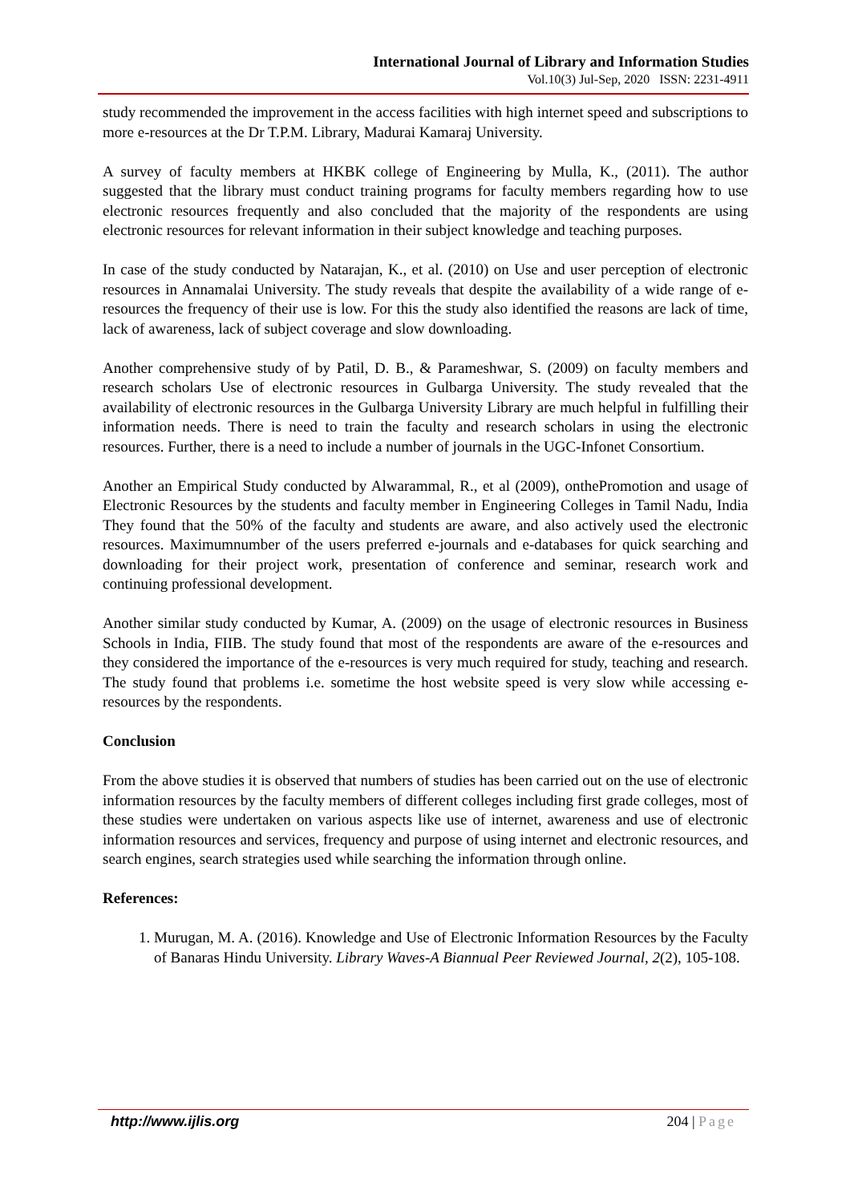International Journal of Library and Information Studies
Vol.10(3) Jul-Sep, 2020 ISSN: 2231-4911
study recommended the improvement in the access facilities with high internet speed and subscriptions to more e-resources at the Dr T.P.M. Library, Madurai Kamaraj University.
A survey of faculty members at HKBK college of Engineering by Mulla, K., (2011). The author suggested that the library must conduct training programs for faculty members regarding how to use electronic resources frequently and also concluded that the majority of the respondents are using electronic resources for relevant information in their subject knowledge and teaching purposes.
In case of the study conducted by Natarajan, K., et al. (2010) on Use and user perception of electronic resources in Annamalai University. The study reveals that despite the availability of a wide range of e-resources the frequency of their use is low. For this the study also identified the reasons are lack of time, lack of awareness, lack of subject coverage and slow downloading.
Another comprehensive study of by Patil, D. B., & Parameshwar, S. (2009) on faculty members and research scholars Use of electronic resources in Gulbarga University. The study revealed that the availability of electronic resources in the Gulbarga University Library are much helpful in fulfilling their information needs. There is need to train the faculty and research scholars in using the electronic resources. Further, there is a need to include a number of journals in the UGC-Infonet Consortium.
Another an Empirical Study conducted by Alwarammal, R., et al (2009), onthePromotion and usage of Electronic Resources by the students and faculty member in Engineering Colleges in Tamil Nadu, India They found that the 50% of the faculty and students are aware, and also actively used the electronic resources. Maximumnumber of the users preferred e-journals and e-databases for quick searching and downloading for their project work, presentation of conference and seminar, research work and continuing professional development.
Another similar study conducted by Kumar, A. (2009) on the usage of electronic resources in Business Schools in India, FIIB. The study found that most of the respondents are aware of the e-resources and they considered the importance of the e-resources is very much required for study, teaching and research. The study found that problems i.e. sometime the host website speed is very slow while accessing e-resources by the respondents.
Conclusion
From the above studies it is observed that numbers of studies has been carried out on the use of electronic information resources by the faculty members of different colleges including first grade colleges, most of these studies were undertaken on various aspects like use of internet, awareness and use of electronic information resources and services, frequency and purpose of using internet and electronic resources, and search engines, search strategies used while searching the information through online.
References:
1. Murugan, M. A. (2016). Knowledge and Use of Electronic Information Resources by the Faculty of Banaras Hindu University. Library Waves-A Biannual Peer Reviewed Journal, 2(2), 105-108.
http://www.ijlis.org 204 | Page